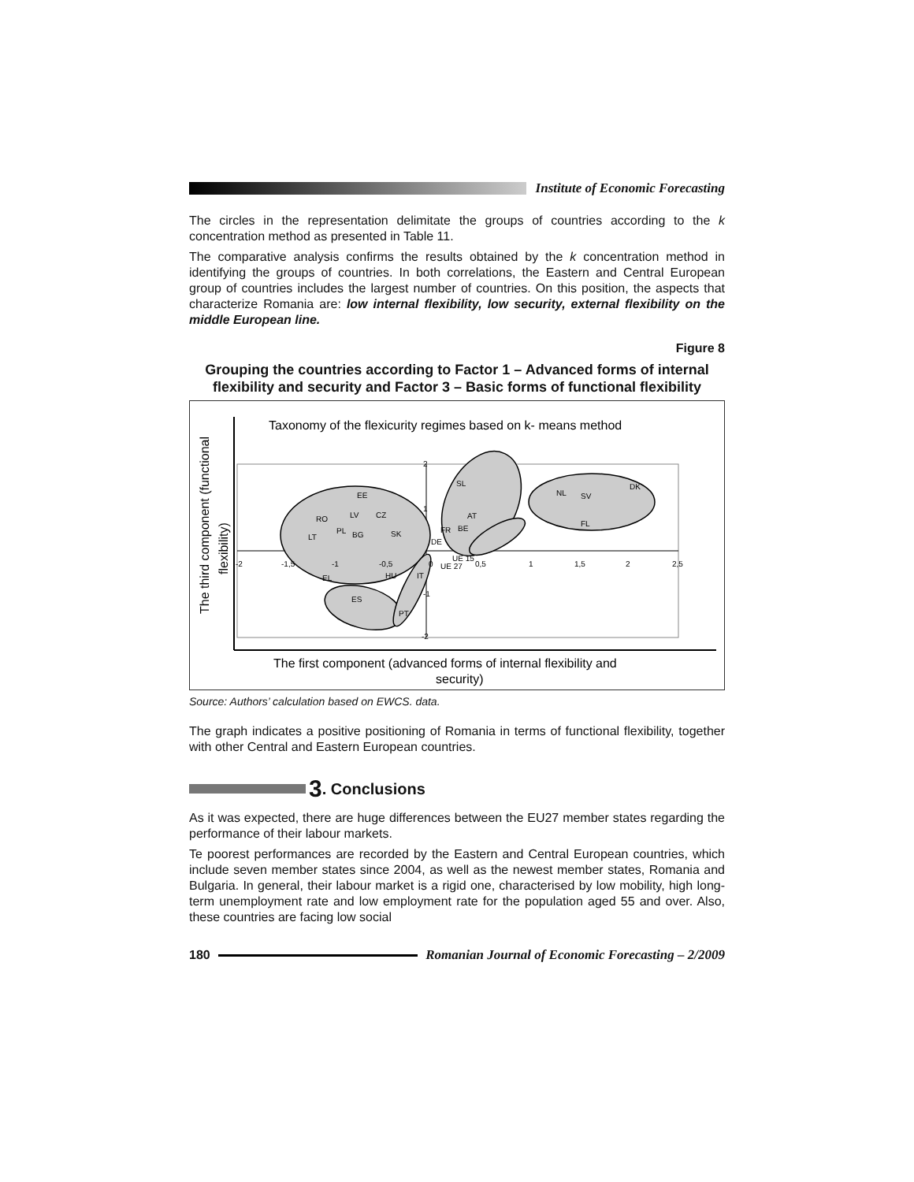Institute of Economic Forecasting
The circles in the representation delimitate the groups of countries according to the k concentration method as presented in Table 11.
The comparative analysis confirms the results obtained by the k concentration method in identifying the groups of countries. In both correlations, the Eastern and Central European group of countries includes the largest number of countries. On this position, the aspects that characterize Romania are: low internal flexibility, low security, external flexibility on the middle European line.
Figure 8
Grouping the countries according to Factor 1 – Advanced forms of internal flexibility and security and Factor 3 – Basic forms of functional flexibility
Taxonomy of the flexicurity regimes based on k- means method
RO
PL
LV
CZ
EE
LT
BG
SK
EL
ES
HU
IT
PT
SL
AT
BE
FR
DE
UE 15
UE 27
NL
SV
DK
FL
2
1
-1
-2
-2
-1,5
-1
-0,5
0
0,5
1
1,5
2
2,5
The third component (functional
flexibility)
The first component (advanced forms of internal flexibility and
security)
Source: Authors’ calculation based on EWCS. data.
The graph indicates a positive positioning of Romania in terms of functional flexibility, together with other Central and Eastern European countries.
3. Conclusions
As it was expected, there are huge differences between the EU27 member states regarding the performance of their labour markets.
Te poorest performances are recorded by the Eastern and Central European countries, which include seven member states since 2004, as well as the newest member states, Romania and Bulgaria. In general, their labour market is a rigid one, characterised by low mobility, high long-term unemployment rate and low employment rate for the population aged 55 and over. Also, these countries are facing low social
180
Romanian Journal of Economic Forecasting – 2/2009